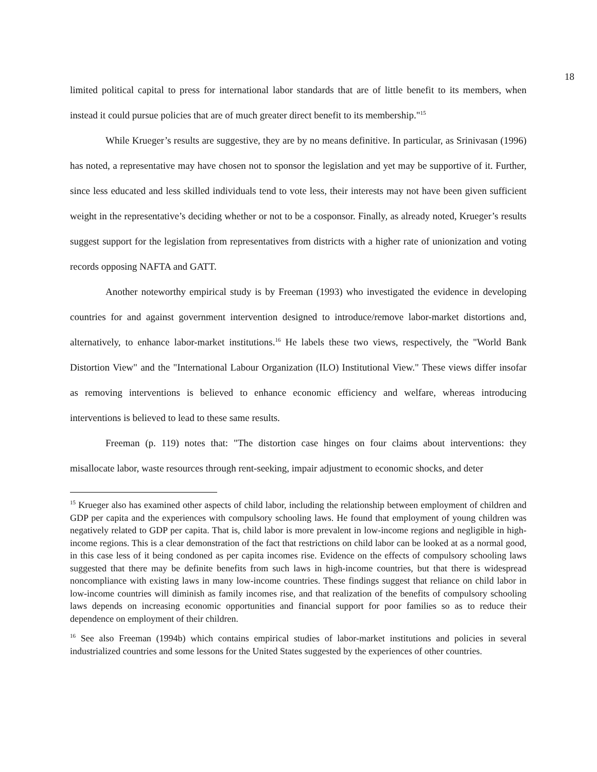18
limited political capital to press for international labor standards that are of little benefit to its members, when instead it could pursue policies that are of much greater direct benefit to its membership."<sup>15</sup>
While Krueger’s results are suggestive, they are by no means definitive. In particular, as Srinivasan (1996) has noted, a representative may have chosen not to sponsor the legislation and yet may be supportive of it. Further, since less educated and less skilled individuals tend to vote less, their interests may not have been given sufficient weight in the representative’s deciding whether or not to be a cosponsor. Finally, as already noted, Krueger’s results suggest support for the legislation from representatives from districts with a higher rate of unionization and voting records opposing NAFTA and GATT.
Another noteworthy empirical study is by Freeman (1993) who investigated the evidence in developing countries for and against government intervention designed to introduce/remove labor-market distortions and, alternatively, to enhance labor-market institutions.<sup>16</sup> He labels these two views, respectively, the "World Bank Distortion View" and the "International Labour Organization (ILO) Institutional View." These views differ insofar as removing interventions is believed to enhance economic efficiency and welfare, whereas introducing interventions is believed to lead to these same results.
Freeman (p. 119) notes that: "The distortion case hinges on four claims about interventions: they misallocate labor, waste resources through rent-seeking, impair adjustment to economic shocks, and deter
<sup>15</sup> Krueger also has examined other aspects of child labor, including the relationship between employment of children and GDP per capita and the experiences with compulsory schooling laws. He found that employment of young children was negatively related to GDP per capita. That is, child labor is more prevalent in low-income regions and negligible in high-income regions. This is a clear demonstration of the fact that restrictions on child labor can be looked at as a normal good, in this case less of it being condoned as per capita incomes rise. Evidence on the effects of compulsory schooling laws suggested that there may be definite benefits from such laws in high-income countries, but that there is widespread noncompliance with existing laws in many low-income countries. These findings suggest that reliance on child labor in low-income countries will diminish as family incomes rise, and that realization of the benefits of compulsory schooling laws depends on increasing economic opportunities and financial support for poor families so as to reduce their dependence on employment of their children.
<sup>16</sup> See also Freeman (1994b) which contains empirical studies of labor-market institutions and policies in several industrialized countries and some lessons for the United States suggested by the experiences of other countries.